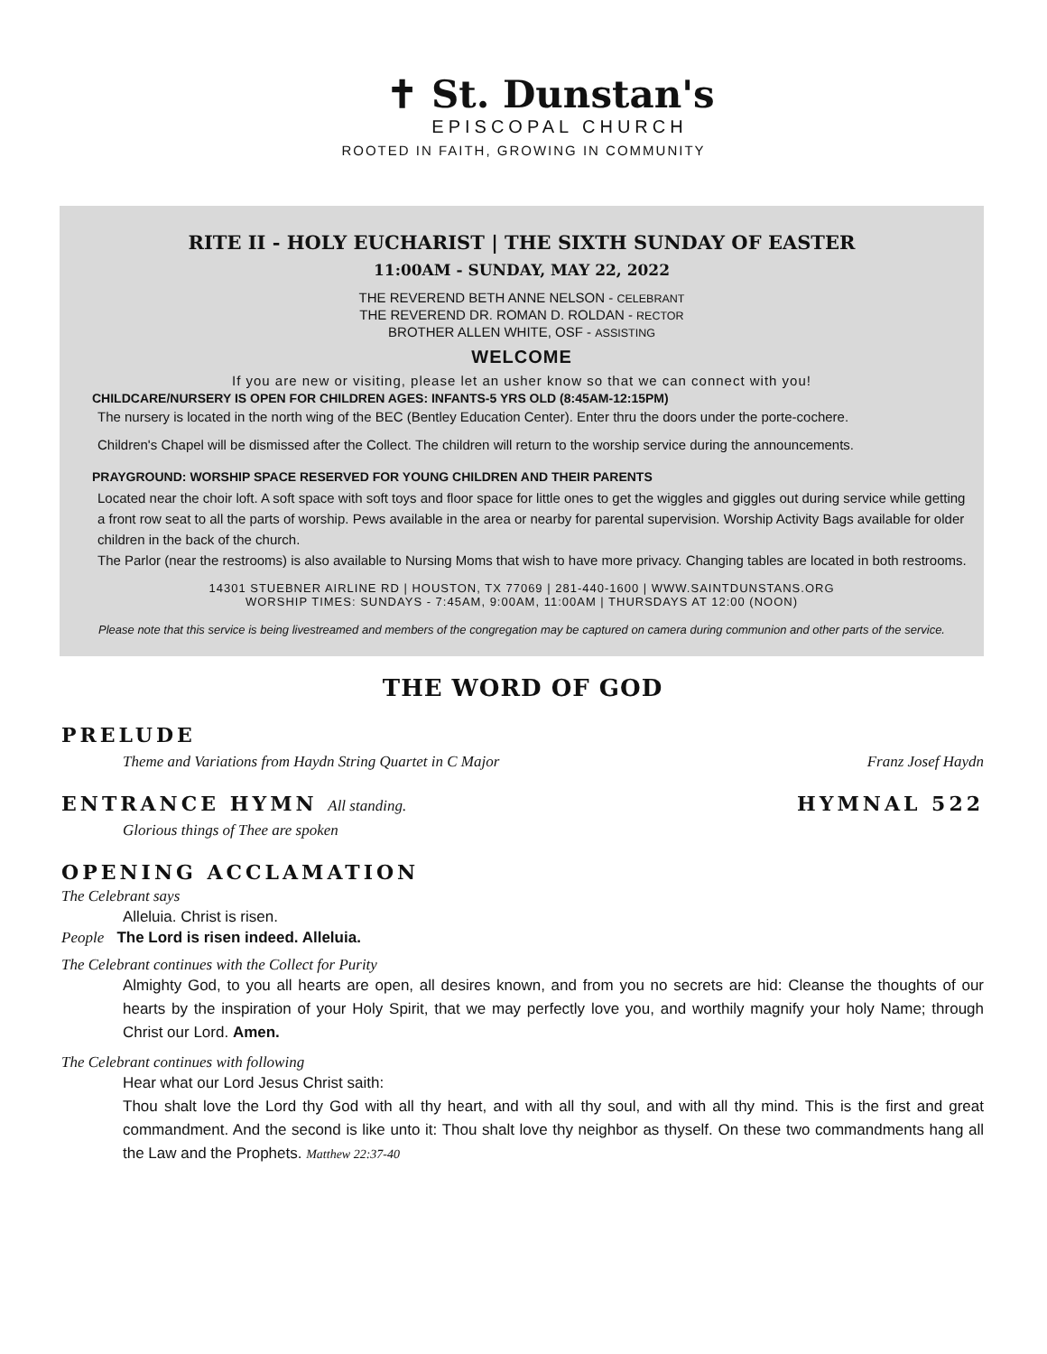✝ St. Dunstan's
EPISCOPAL CHURCH
ROOTED IN FAITH, GROWING IN COMMUNITY
RITE II - HOLY EUCHARIST | THE SIXTH SUNDAY OF EASTER
11:00AM - SUNDAY, MAY 22, 2022
THE REVEREND BETH ANNE NELSON - CELEBRANT
THE REVEREND DR. ROMAN D. ROLDAN - RECTOR
BROTHER ALLEN WHITE, OSF - ASSISTING
WELCOME
If you are new or visiting, please let an usher know so that we can connect with you!
CHILDCARE/NURSERY IS OPEN FOR CHILDREN AGES: INFANTS-5 YRS OLD (8:45AM-12:15PM)
The nursery is located in the north wing of the BEC (Bentley Education Center). Enter thru the doors under the porte-cochere.
Children's Chapel will be dismissed after the Collect. The children will return to the worship service during the announcements.
PRAYGROUND: WORSHIP SPACE RESERVED FOR YOUNG CHILDREN AND THEIR PARENTS
Located near the choir loft. A soft space with soft toys and floor space for little ones to get the wiggles and giggles out during service while getting a front row seat to all the parts of worship. Pews available in the area or nearby for parental supervision. Worship Activity Bags available for older children in the back of the church.
The Parlor (near the restrooms) is also available to Nursing Moms that wish to have more privacy. Changing tables are located in both restrooms.
14301 STUEBNER AIRLINE RD | HOUSTON, TX 77069 | 281-440-1600 | WWW.SAINTDUNSTANS.ORG
WORSHIP TIMES: SUNDAYS - 7:45AM, 9:00AM, 11:00AM | THURSDAYS AT 12:00 (NOON)
Please note that this service is being livestreamed and members of the congregation may be captured on camera during communion and other parts of the service.
THE WORD OF GOD
PRELUDE
Theme and Variations from Haydn String Quartet in C Major Franz Josef Haydn
ENTRANCE HYMN All standing. HYMNAL 522
Glorious things of Thee are spoken
OPENING ACCLAMATION
The Celebrant says
Alleluia. Christ is risen.
People The Lord is risen indeed. Alleluia.
The Celebrant continues with the Collect for Purity
Almighty God, to you all hearts are open, all desires known, and from you no secrets are hid: Cleanse the thoughts of our hearts by the inspiration of your Holy Spirit, that we may perfectly love you, and worthily magnify your holy Name; through Christ our Lord. Amen.
The Celebrant continues with following
Hear what our Lord Jesus Christ saith:
Thou shalt love the Lord thy God with all thy heart, and with all thy soul, and with all thy mind. This is the first and great commandment. And the second is like unto it: Thou shalt love thy neighbor as thyself. On these two commandments hang all the Law and the Prophets. Matthew 22:37-40